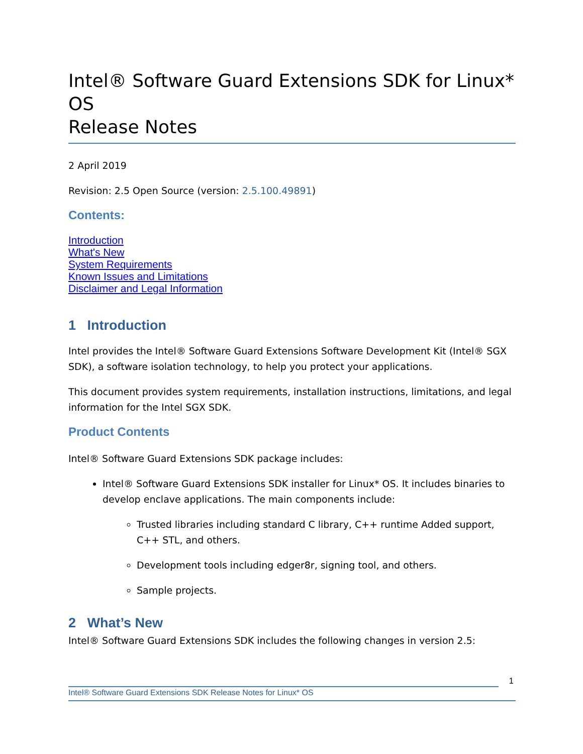Intel® Software Guard Extensions SDK for Linux* OS
Release Notes
2 April 2019
Revision: 2.5 Open Source (version: 2.5.100.49891)
Contents:
Introduction
What's New
System Requirements
Known Issues and Limitations
Disclaimer and Legal Information
1 Introduction
Intel provides the Intel® Software Guard Extensions Software Development Kit (Intel® SGX SDK), a software isolation technology, to help you protect your applications.
This document provides system requirements, installation instructions, limitations, and legal information for the Intel SGX SDK.
Product Contents
Intel® Software Guard Extensions SDK package includes:
Intel® Software Guard Extensions SDK installer for Linux* OS. It includes binaries to develop enclave applications. The main components include:
Trusted libraries including standard C library, C++ runtime Added support, C++ STL, and others.
Development tools including edger8r, signing tool, and others.
Sample projects.
2 What’s New
Intel® Software Guard Extensions SDK includes the following changes in version 2.5:
1
Intel® Software Guard Extensions SDK Release Notes for Linux* OS